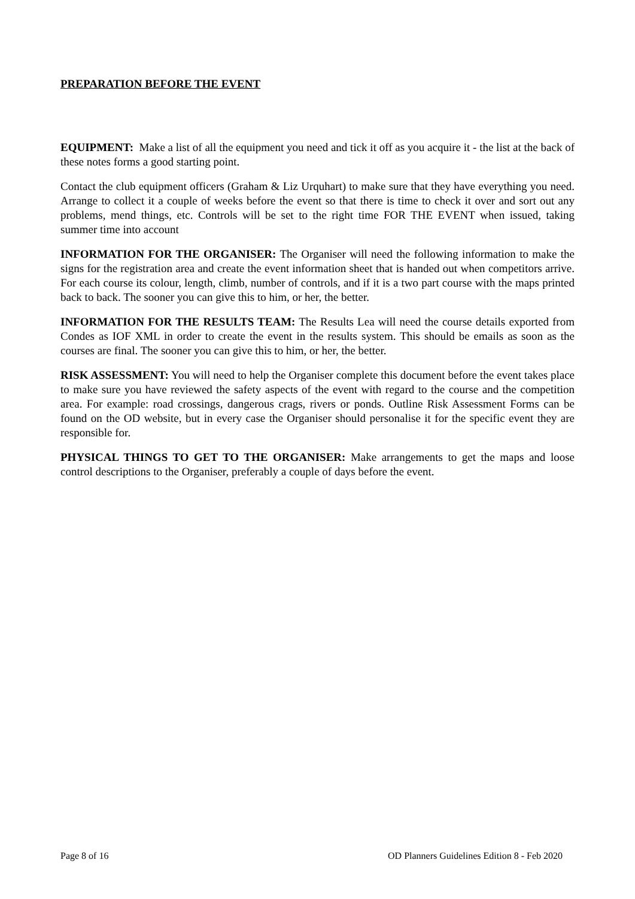PREPARATION BEFORE THE EVENT
EQUIPMENT: Make a list of all the equipment you need and tick it off as you acquire it - the list at the back of these notes forms a good starting point.
Contact the club equipment officers (Graham & Liz Urquhart) to make sure that they have everything you need. Arrange to collect it a couple of weeks before the event so that there is time to check it over and sort out any problems, mend things, etc. Controls will be set to the right time FOR THE EVENT when issued, taking summer time into account
INFORMATION FOR THE ORGANISER: The Organiser will need the following information to make the signs for the registration area and create the event information sheet that is handed out when competitors arrive. For each course its colour, length, climb, number of controls, and if it is a two part course with the maps printed back to back. The sooner you can give this to him, or her, the better.
INFORMATION FOR THE RESULTS TEAM: The Results Lea will need the course details exported from Condes as IOF XML in order to create the event in the results system. This should be emails as soon as the courses are final. The sooner you can give this to him, or her, the better.
RISK ASSESSMENT: You will need to help the Organiser complete this document before the event takes place to make sure you have reviewed the safety aspects of the event with regard to the course and the competition area. For example: road crossings, dangerous crags, rivers or ponds. Outline Risk Assessment Forms can be found on the OD website, but in every case the Organiser should personalise it for the specific event they are responsible for.
PHYSICAL THINGS TO GET TO THE ORGANISER: Make arrangements to get the maps and loose control descriptions to the Organiser, preferably a couple of days before the event.
Page 8 of 16 OD Planners Guidelines Edition 8 - Feb 2020